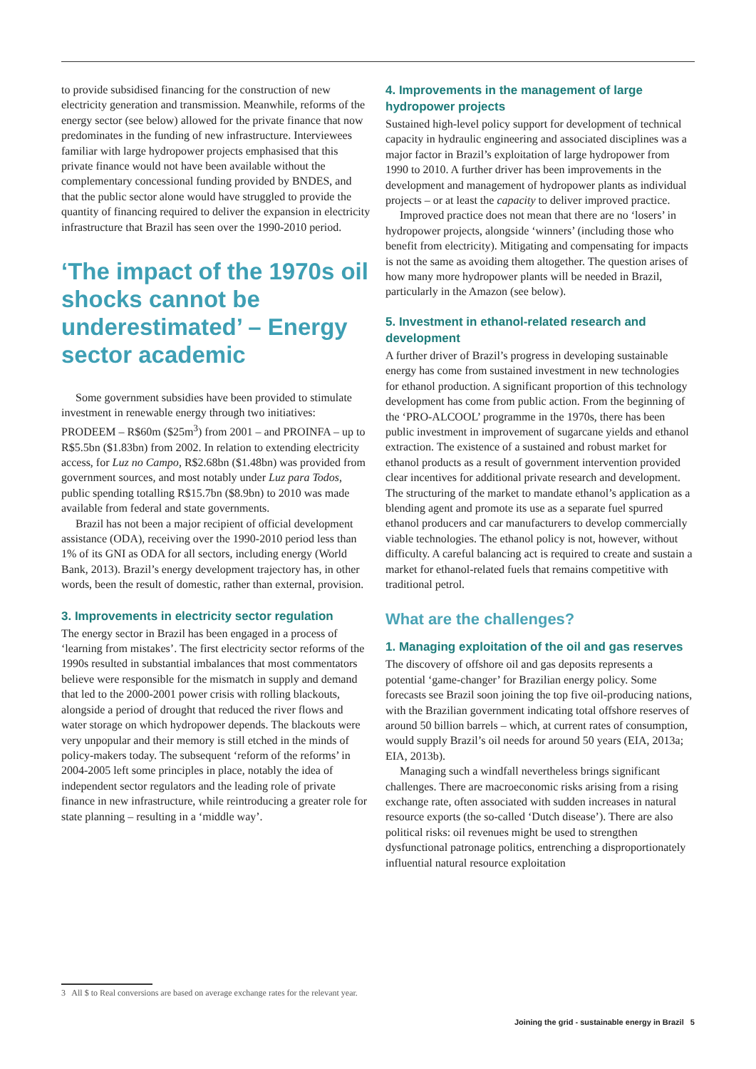to provide subsidised financing for the construction of new electricity generation and transmission. Meanwhile, reforms of the energy sector (see below) allowed for the private finance that now predominates in the funding of new infrastructure. Interviewees familiar with large hydropower projects emphasised that this private finance would not have been available without the complementary concessional funding provided by BNDES, and that the public sector alone would have struggled to provide the quantity of financing required to deliver the expansion in electricity infrastructure that Brazil has seen over the 1990-2010 period.
‘The impact of the 1970s oil shocks cannot be underestimated’ – Energy sector academic
Some government subsidies have been provided to stimulate investment in renewable energy through two initiatives: PRODEEM – R$60m ($25m<sup>3</sup>) from 2001 – and PROINFA – up to R$5.5bn ($1.83bn) from 2002. In relation to extending electricity access, for Luz no Campo, R$2.68bn ($1.48bn) was provided from government sources, and most notably under Luz para Todos, public spending totalling R$15.7bn ($8.9bn) to 2010 was made available from federal and state governments.
Brazil has not been a major recipient of official development assistance (ODA), receiving over the 1990-2010 period less than 1% of its GNI as ODA for all sectors, including energy (World Bank, 2013). Brazil’s energy development trajectory has, in other words, been the result of domestic, rather than external, provision.
3. Improvements in electricity sector regulation
The energy sector in Brazil has been engaged in a process of ‘learning from mistakes’. The first electricity sector reforms of the 1990s resulted in substantial imbalances that most commentators believe were responsible for the mismatch in supply and demand that led to the 2000-2001 power crisis with rolling blackouts, alongside a period of drought that reduced the river flows and water storage on which hydropower depends. The blackouts were very unpopular and their memory is still etched in the minds of policy-makers today. The subsequent ‘reform of the reforms’ in 2004-2005 left some principles in place, notably the idea of independent sector regulators and the leading role of private finance in new infrastructure, while reintroducing a greater role for state planning – resulting in a ‘middle way’.
4. Improvements in the management of large hydropower projects
Sustained high-level policy support for development of technical capacity in hydraulic engineering and associated disciplines was a major factor in Brazil’s exploitation of large hydropower from 1990 to 2010. A further driver has been improvements in the development and management of hydropower plants as individual projects – or at least the capacity to deliver improved practice.
Improved practice does not mean that there are no ‘losers’ in hydropower projects, alongside ‘winners’ (including those who benefit from electricity). Mitigating and compensating for impacts is not the same as avoiding them altogether. The question arises of how many more hydropower plants will be needed in Brazil, particularly in the Amazon (see below).
5. Investment in ethanol-related research and development
A further driver of Brazil’s progress in developing sustainable energy has come from sustained investment in new technologies for ethanol production. A significant proportion of this technology development has come from public action. From the beginning of the ‘PRO-ALCOOL’ programme in the 1970s, there has been public investment in improvement of sugarcane yields and ethanol extraction. The existence of a sustained and robust market for ethanol products as a result of government intervention provided clear incentives for additional private research and development. The structuring of the market to mandate ethanol’s application as a blending agent and promote its use as a separate fuel spurred ethanol producers and car manufacturers to develop commercially viable technologies. The ethanol policy is not, however, without difficulty. A careful balancing act is required to create and sustain a market for ethanol-related fuels that remains competitive with traditional petrol.
What are the challenges?
1. Managing exploitation of the oil and gas reserves
The discovery of offshore oil and gas deposits represents a potential ‘game-changer’ for Brazilian energy policy. Some forecasts see Brazil soon joining the top five oil-producing nations, with the Brazilian government indicating total offshore reserves of around 50 billion barrels – which, at current rates of consumption, would supply Brazil’s oil needs for around 50 years (EIA, 2013a; EIA, 2013b).
Managing such a windfall nevertheless brings significant challenges. There are macroeconomic risks arising from a rising exchange rate, often associated with sudden increases in natural resource exports (the so-called ‘Dutch disease’). There are also political risks: oil revenues might be used to strengthen dysfunctional patronage politics, entrenching a disproportionately influential natural resource exploitation
3 All $ to Real conversions are based on average exchange rates for the relevant year.
Joining the grid - sustainable energy in Brazil 5